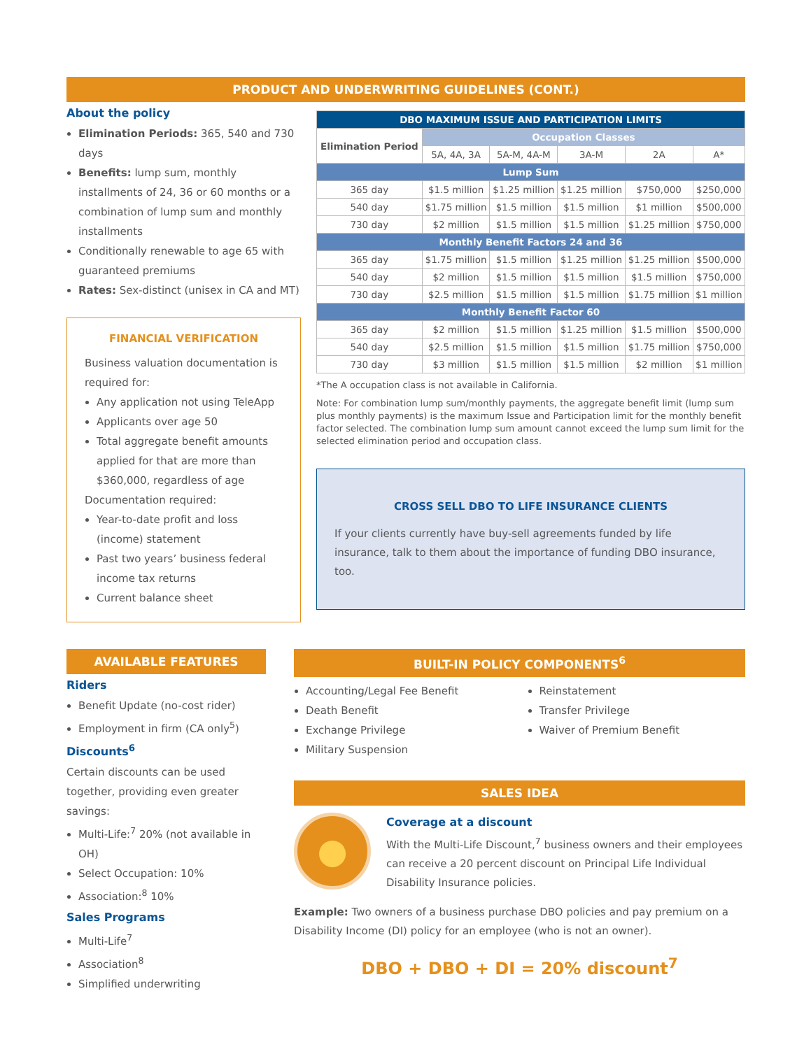PRODUCT AND UNDERWRITING GUIDELINES (CONT.)
About the policy
Elimination Periods: 365, 540 and 730 days
Benefits: lump sum, monthly installments of 24, 36 or 60 months or a combination of lump sum and monthly installments
Conditionally renewable to age 65 with guaranteed premiums
Rates: Sex-distinct (unisex in CA and MT)
FINANCIAL VERIFICATION
Business valuation documentation is required for:
Any application not using TeleApp
Applicants over age 50
Total aggregate benefit amounts applied for that are more than $360,000, regardless of age
Documentation required:
Year-to-date profit and loss (income) statement
Past two years’ business federal income tax returns
Current balance sheet
| DBO MAXIMUM ISSUE AND PARTICIPATION LIMITS | | | | | |
| --- | --- | --- | --- | --- | --- |
| Elimination Period | Occupation Classes | | | | |
| | 5A, 4A, 3A | 5A-M, 4A-M | 3A-M | 2A | A* |
| Lump Sum | | | | | |
| 365 day | $1.5 million | $1.25 million | $1.25 million | $750,000 | $250,000 |
| 540 day | $1.75 million | $1.5 million | $1.5 million | $1 million | $500,000 |
| 730 day | $2 million | $1.5 million | $1.5 million | $1.25 million | $750,000 |
| Monthly Benefit Factors 24 and 36 | | | | | |
| 365 day | $1.75 million | $1.5 million | $1.25 million | $1.25 million | $500,000 |
| 540 day | $2 million | $1.5 million | $1.5 million | $1.5 million | $750,000 |
| 730 day | $2.5 million | $1.5 million | $1.5 million | $1.75 million | $1 million |
| Monthly Benefit Factor 60 | | | | | |
| 365 day | $2 million | $1.5 million | $1.25 million | $1.5 million | $500,000 |
| 540 day | $2.5 million | $1.5 million | $1.5 million | $1.75 million | $750,000 |
| 730 day | $3 million | $1.5 million | $1.5 million | $2 million | $1 million |
*The A occupation class is not available in California.
Note: For combination lump sum/monthly payments, the aggregate benefit limit (lump sum plus monthly payments) is the maximum Issue and Participation limit for the monthly benefit factor selected. The combination lump sum amount cannot exceed the lump sum limit for the selected elimination period and occupation class.
CROSS SELL DBO TO LIFE INSURANCE CLIENTS
If your clients currently have buy-sell agreements funded by life insurance, talk to them about the importance of funding DBO insurance, too.
AVAILABLE FEATURES
Riders
Benefit Update (no-cost rider)
Employment in firm (CA only<sup>5</sup>)
Discounts<sup>6</sup>
Certain discounts can be used together, providing even greater savings:
Multi-Life:<sup>7</sup> 20% (not available in OH)
Select Occupation: 10%
Association:<sup>8</sup> 10%
Sales Programs
Multi-Life<sup>7</sup>
Association<sup>8</sup>
Simplified underwriting
BUILT-IN POLICY COMPONENTS<sup>6</sup>
Accounting/Legal Fee Benefit
Death Benefit
Exchange Privilege
Military Suspension
Reinstatement
Transfer Privilege
Waiver of Premium Benefit
SALES IDEA
●
Coverage at a discount
With the Multi-Life Discount,<sup>7</sup> business owners and their employees can receive a 20 percent discount on Principal Life Individual Disability Insurance policies.
Example: Two owners of a business purchase DBO policies and pay premium on a Disability Income (DI) policy for an employee (who is not an owner).
DBO + DBO + DI = 20% discount<sup>7</sup>